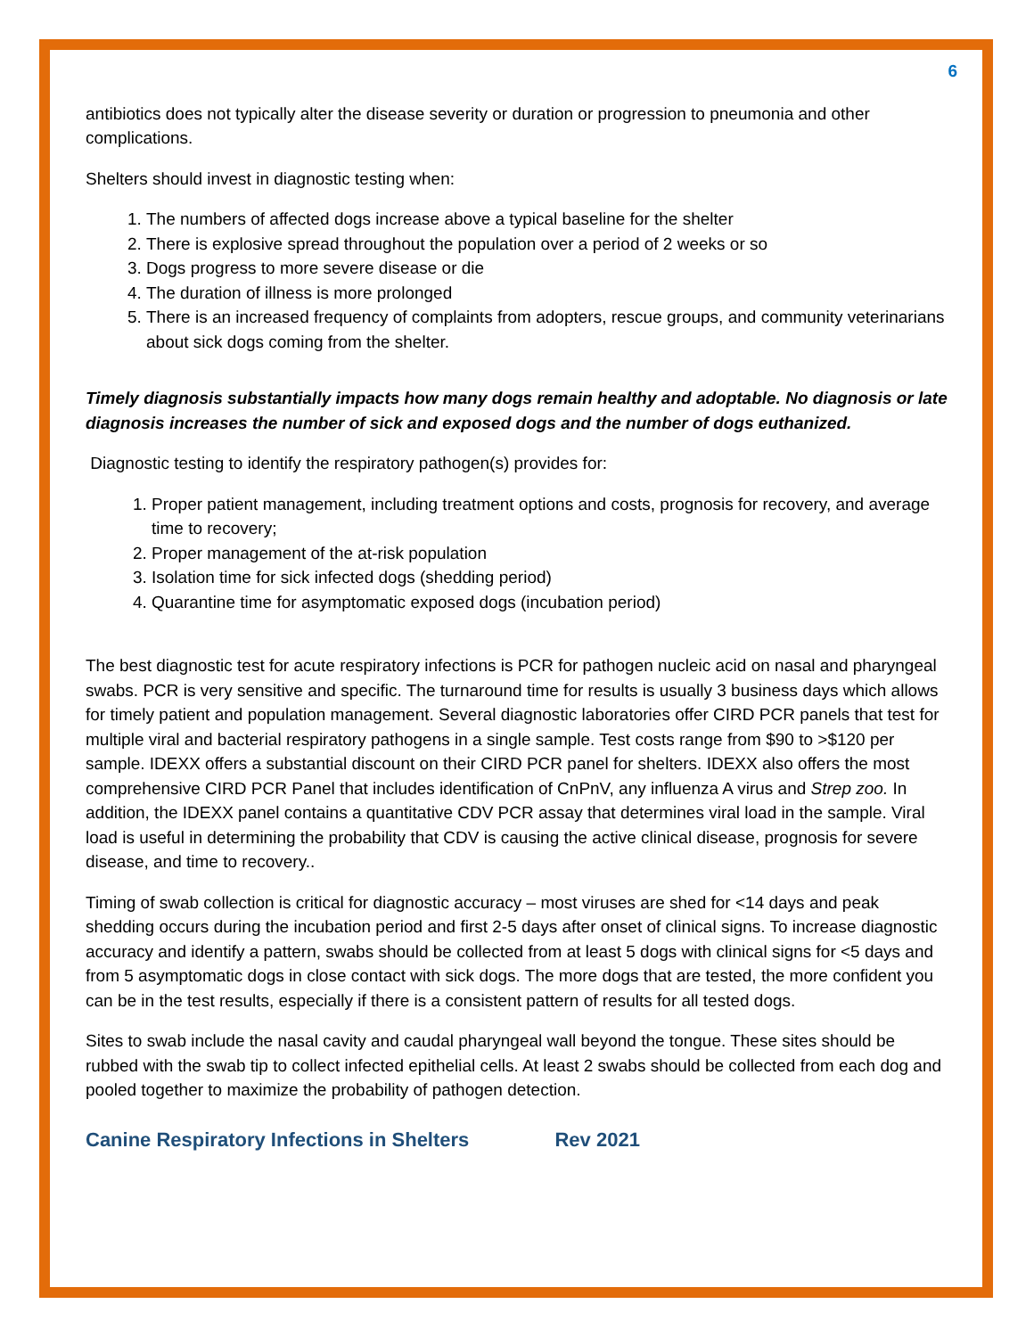6
antibiotics does not typically alter the disease severity or duration or progression to pneumonia and other complications.
Shelters should invest in diagnostic testing when:
1. The numbers of affected dogs increase above a typical baseline for the shelter
2. There is explosive spread throughout the population over a period of 2 weeks or so
3. Dogs progress to more severe disease or die
4. The duration of illness is more prolonged
5. There is an increased frequency of complaints from adopters, rescue groups, and community veterinarians about sick dogs coming from the shelter.
Timely diagnosis substantially impacts how many dogs remain healthy and adoptable. No diagnosis or late diagnosis increases the number of sick and exposed dogs and the number of dogs euthanized.
Diagnostic testing to identify the respiratory pathogen(s) provides for:
1. Proper patient management, including treatment options and costs, prognosis for recovery, and average time to recovery;
2. Proper management of the at-risk population
3. Isolation time for sick infected dogs (shedding period)
4. Quarantine time for asymptomatic exposed dogs (incubation period)
The best diagnostic test for acute respiratory infections is PCR for pathogen nucleic acid on nasal and pharyngeal swabs. PCR is very sensitive and specific. The turnaround time for results is usually 3 business days which allows for timely patient and population management. Several diagnostic laboratories offer CIRD PCR panels that test for multiple viral and bacterial respiratory pathogens in a single sample. Test costs range from $90 to >$120 per sample. IDEXX offers a substantial discount on their CIRD PCR panel for shelters. IDEXX also offers the most comprehensive CIRD PCR Panel that includes identification of CnPnV, any influenza A virus and Strep zoo. In addition, the IDEXX panel contains a quantitative CDV PCR assay that determines viral load in the sample. Viral load is useful in determining the probability that CDV is causing the active clinical disease, prognosis for severe disease, and time to recovery..
Timing of swab collection is critical for diagnostic accuracy – most viruses are shed for <14 days and peak shedding occurs during the incubation period and first 2-5 days after onset of clinical signs. To increase diagnostic accuracy and identify a pattern, swabs should be collected from at least 5 dogs with clinical signs for <5 days and from 5 asymptomatic dogs in close contact with sick dogs. The more dogs that are tested, the more confident you can be in the test results, especially if there is a consistent pattern of results for all tested dogs.
Sites to swab include the nasal cavity and caudal pharyngeal wall beyond the tongue. These sites should be rubbed with the swab tip to collect infected epithelial cells. At least 2 swabs should be collected from each dog and pooled together to maximize the probability of pathogen detection.
Canine Respiratory Infections in Shelters Rev 2021